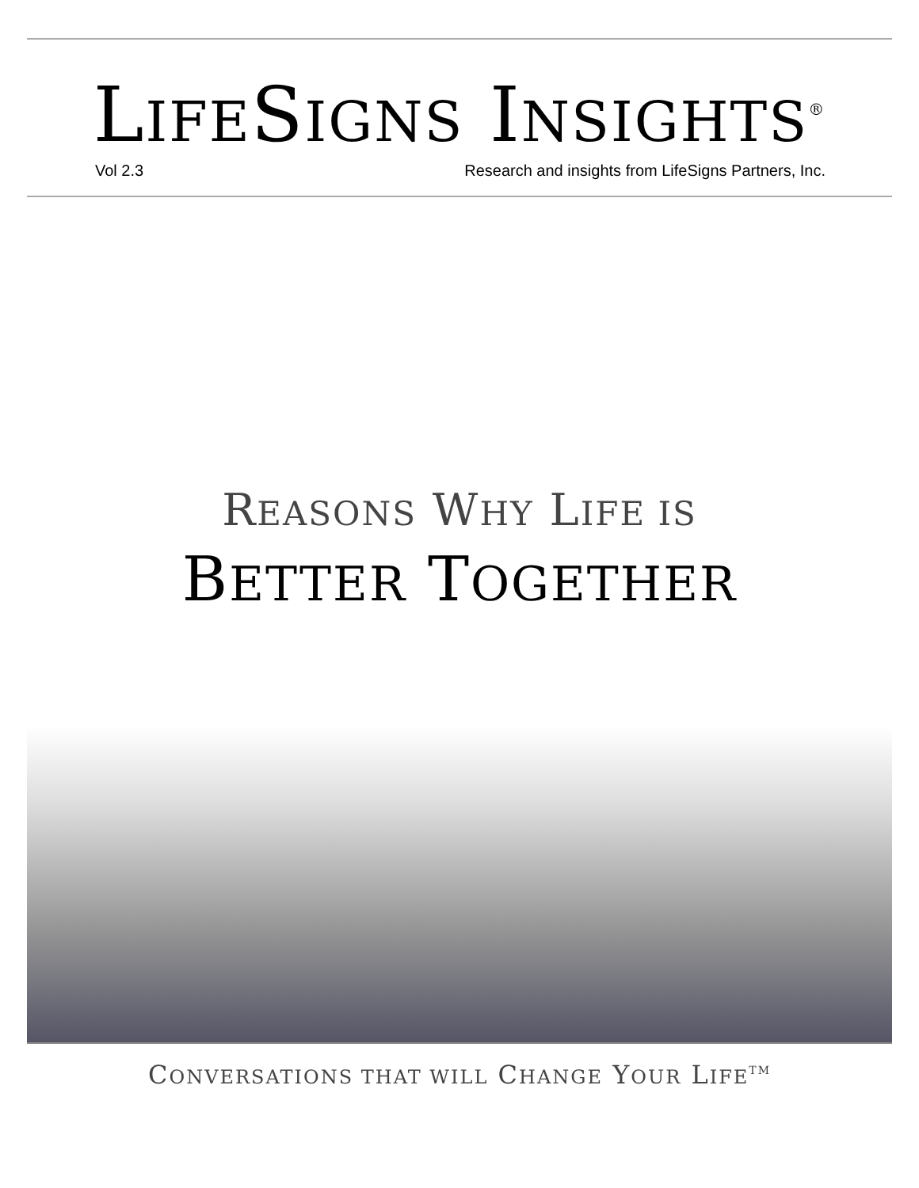LIFESIGNS INSIGHTS<sup>®</sup>
Vol 2.3 Research and insights from LifeSigns Partners, Inc.
REASONS WHY LIFE IS
BETTER TOGETHER
CONVERSATIONS THAT WILL CHANGE YOUR LIFE<sup>TM</sup>